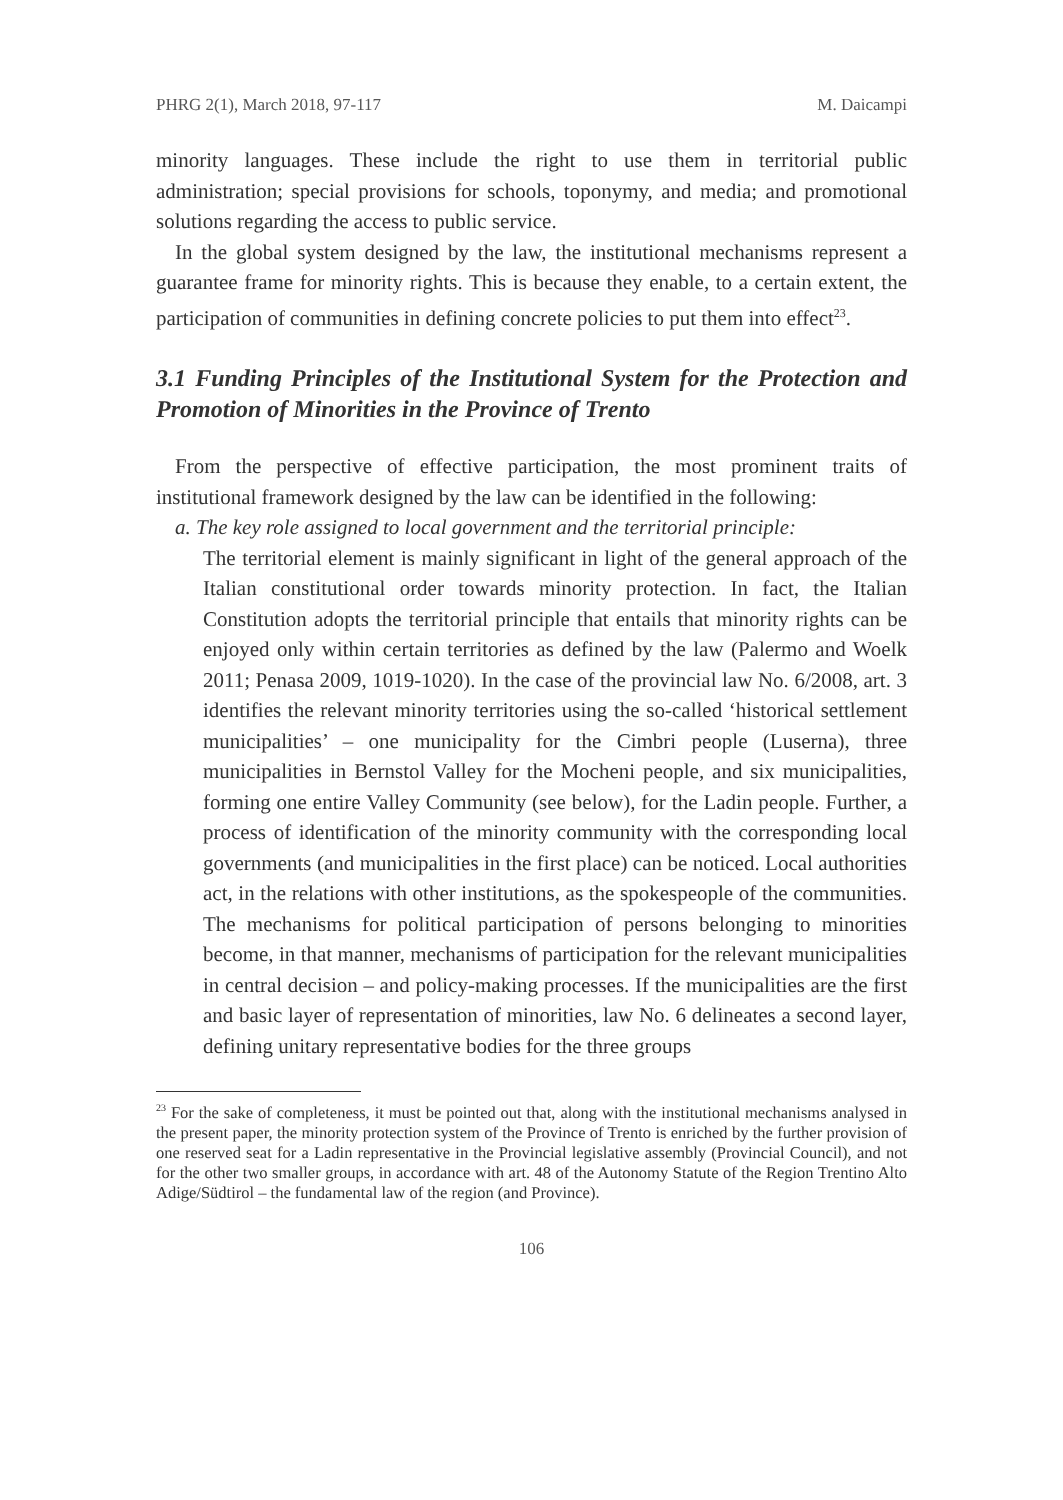PHRG 2(1), March 2018, 97-117 M. Daicampi
minority languages. These include the right to use them in territorial public administration; special provisions for schools, toponymy, and media; and promotional solutions regarding the access to public service.
In the global system designed by the law, the institutional mechanisms represent a guarantee frame for minority rights. This is because they enable, to a certain extent, the participation of communities in defining concrete policies to put them into effect<sup>23</sup>.
3.1 Funding Principles of the Institutional System for the Protection and Promotion of Minorities in the Province of Trento
From the perspective of effective participation, the most prominent traits of institutional framework designed by the law can be identified in the following:
a. The key role assigned to local government and the territorial principle:
The territorial element is mainly significant in light of the general approach of the Italian constitutional order towards minority protection. In fact, the Italian Constitution adopts the territorial principle that entails that minority rights can be enjoyed only within certain territories as defined by the law (Palermo and Woelk 2011; Penasa 2009, 1019-1020). In the case of the provincial law No. 6/2008, art. 3 identifies the relevant minority territories using the so-called ‘historical settlement municipalities’ – one municipality for the Cimbri people (Luserna), three municipalities in Bernstol Valley for the Mocheni people, and six municipalities, forming one entire Valley Community (see below), for the Ladin people. Further, a process of identification of the minority community with the corresponding local governments (and municipalities in the first place) can be noticed. Local authorities act, in the relations with other institutions, as the spokespeople of the communities. The mechanisms for political participation of persons belonging to minorities become, in that manner, mechanisms of participation for the relevant municipalities in central decision – and policy-making processes. If the municipalities are the first and basic layer of representation of minorities, law No. 6 delineates a second layer, defining unitary representative bodies for the three groups
<sup>23</sup> For the sake of completeness, it must be pointed out that, along with the institutional mechanisms analysed in the present paper, the minority protection system of the Province of Trento is enriched by the further provision of one reserved seat for a Ladin representative in the Provincial legislative assembly (Provincial Council), and not for the other two smaller groups, in accordance with art. 48 of the Autonomy Statute of the Region Trentino Alto Adige/Südtirol – the fundamental law of the region (and Province).
106